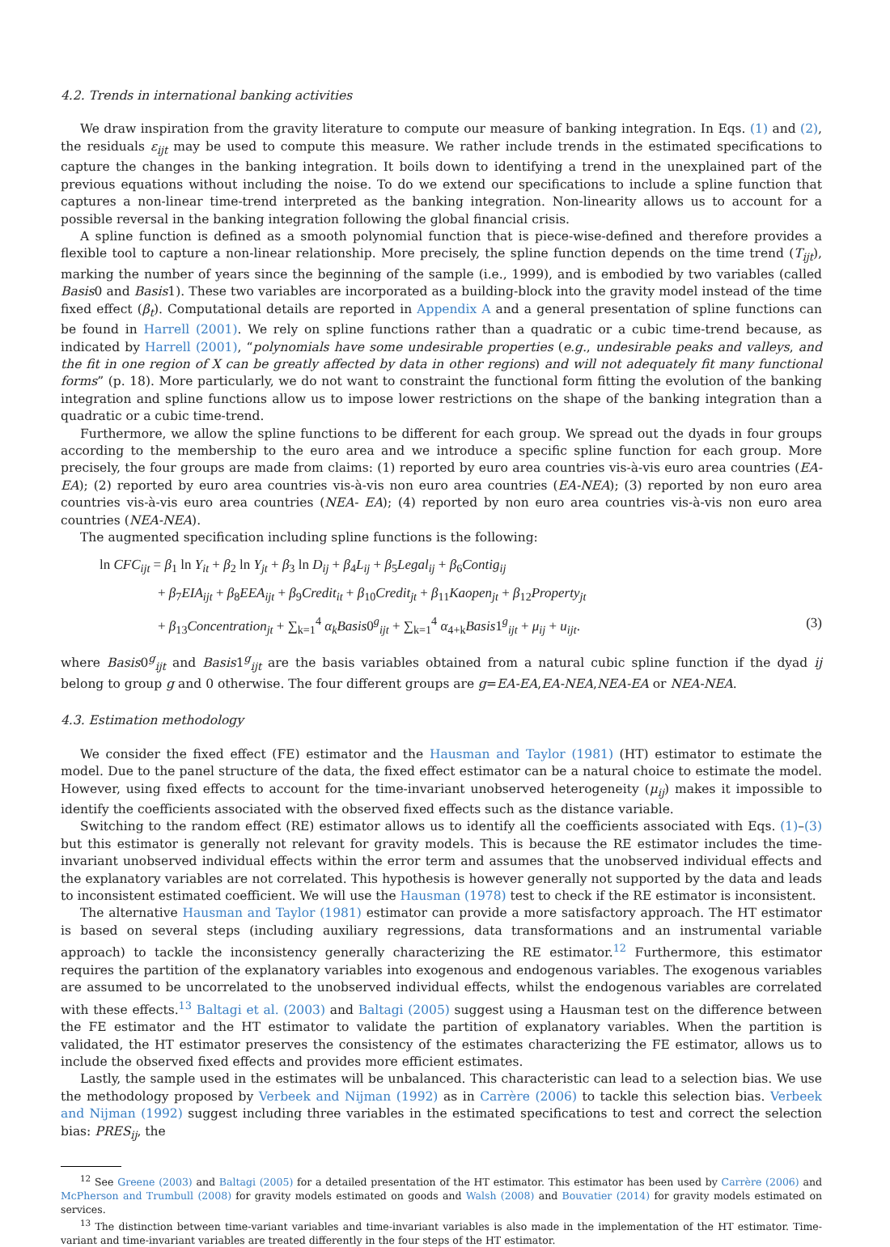4.2. Trends in international banking activities
We draw inspiration from the gravity literature to compute our measure of banking integration. In Eqs. (1) and (2), the residuals ε<sub>ijt</sub> may be used to compute this measure. We rather include trends in the estimated specifications to capture the changes in the banking integration. It boils down to identifying a trend in the unexplained part of the previous equations without including the noise. To do we extend our specifications to include a spline function that captures a non-linear time-trend interpreted as the banking integration. Non-linearity allows us to account for a possible reversal in the banking integration following the global financial crisis.
A spline function is defined as a smooth polynomial function that is piece-wise-defined and therefore provides a flexible tool to capture a non-linear relationship. More precisely, the spline function depends on the time trend (T<sub>ijt</sub>), marking the number of years since the beginning of the sample (i.e., 1999), and is embodied by two variables (called Basis0 and Basis1). These two variables are incorporated as a building-block into the gravity model instead of the time fixed effect (β<sub>t</sub>). Computational details are reported in Appendix A and a general presentation of spline functions can be found in Harrell (2001). We rely on spline functions rather than a quadratic or a cubic time-trend because, as indicated by Harrell (2001), “polynomials have some undesirable properties (e.g., undesirable peaks and valleys, and the fit in one region of X can be greatly affected by data in other regions) and will not adequately fit many functional forms” (p. 18). More particularly, we do not want to constraint the functional form fitting the evolution of the banking integration and spline functions allow us to impose lower restrictions on the shape of the banking integration than a quadratic or a cubic time-trend.
Furthermore, we allow the spline functions to be different for each group. We spread out the dyads in four groups according to the membership to the euro area and we introduce a specific spline function for each group. More precisely, the four groups are made from claims: (1) reported by euro area countries vis-à-vis euro area countries (EA-EA); (2) reported by euro area countries vis-à-vis non euro area countries (EA-NEA); (3) reported by non euro area countries vis-à-vis euro area countries (NEA- EA); (4) reported by non euro area countries vis-à-vis non euro area countries (NEA-NEA).
The augmented specification including spline functions is the following:
ln CFC<sub>ijt</sub> = β<sub>1</sub> ln Y<sub>it</sub> + β<sub>2</sub> ln Y<sub>jt</sub> + β<sub>3</sub> ln D<sub>ij</sub> + β<sub>4</sub>L<sub>ij</sub> + β<sub>5</sub>Legal<sub>ij</sub> + β<sub>6</sub>Contig<sub>ij</sub>
+ β<sub>7</sub>EIA<sub>ijt</sub> + β<sub>8</sub>EEA<sub>ijt</sub> + β<sub>9</sub>Credit<sub>it</sub> + β<sub>10</sub>Credit<sub>jt</sub> + β<sub>11</sub>Kaopen<sub>jt</sub> + β<sub>12</sub>Property<sub>jt</sub>
+ β<sub>13</sub>Concentration<sub>jt</sub> + ∑<sub>k=1</sub><sup>4</sup> α<sub>k</sub>Basis0<sup>g</sup><sub>ijt</sub> + ∑<sub>k=1</sub><sup>4</sup> α<sub>4+k</sub>Basis1<sup>g</sup><sub>ijt</sub> + μ<sub>ij</sub> + u<sub>ijt</sub>.
(3)
where Basis0<sup>g</sup><sub>ijt</sub> and Basis1<sup>g</sup><sub>ijt</sub> are the basis variables obtained from a natural cubic spline function if the dyad ij belong to group g and 0 otherwise. The four different groups are g=EA-EA,EA-NEA,NEA-EA or NEA-NEA.
4.3. Estimation methodology
We consider the fixed effect (FE) estimator and the Hausman and Taylor (1981) (HT) estimator to estimate the model. Due to the panel structure of the data, the fixed effect estimator can be a natural choice to estimate the model. However, using fixed effects to account for the time-invariant unobserved heterogeneity (μ<sub>ij</sub>) makes it impossible to identify the coefficients associated with the observed fixed effects such as the distance variable.
Switching to the random effect (RE) estimator allows us to identify all the coefficients associated with Eqs. (1)–(3) but this estimator is generally not relevant for gravity models. This is because the RE estimator includes the time-invariant unobserved individual effects within the error term and assumes that the unobserved individual effects and the explanatory variables are not correlated. This hypothesis is however generally not supported by the data and leads to inconsistent estimated coefficient. We will use the Hausman (1978) test to check if the RE estimator is inconsistent.
The alternative Hausman and Taylor (1981) estimator can provide a more satisfactory approach. The HT estimator is based on several steps (including auxiliary regressions, data transformations and an instrumental variable approach) to tackle the inconsistency generally characterizing the RE estimator.<sup>12</sup> Furthermore, this estimator requires the partition of the explanatory variables into exogenous and endogenous variables. The exogenous variables are assumed to be uncorrelated to the unobserved individual effects, whilst the endogenous variables are correlated with these effects.<sup>13</sup> Baltagi et al. (2003) and Baltagi (2005) suggest using a Hausman test on the difference between the FE estimator and the HT estimator to validate the partition of explanatory variables. When the partition is validated, the HT estimator preserves the consistency of the estimates characterizing the FE estimator, allows us to include the observed fixed effects and provides more efficient estimates.
Lastly, the sample used in the estimates will be unbalanced. This characteristic can lead to a selection bias. We use the methodology proposed by Verbeek and Nijman (1992) as in Carrère (2006) to tackle this selection bias. Verbeek and Nijman (1992) suggest including three variables in the estimated specifications to test and correct the selection bias: PRES<sub>ij</sub>, the
<sup>12</sup> See Greene (2003) and Baltagi (2005) for a detailed presentation of the HT estimator. This estimator has been used by Carrère (2006) and McPherson and Trumbull (2008) for gravity models estimated on goods and Walsh (2008) and Bouvatier (2014) for gravity models estimated on services.
<sup>13</sup> The distinction between time-variant variables and time-invariant variables is also made in the implementation of the HT estimator. Time-variant and time-invariant variables are treated differently in the four steps of the HT estimator.